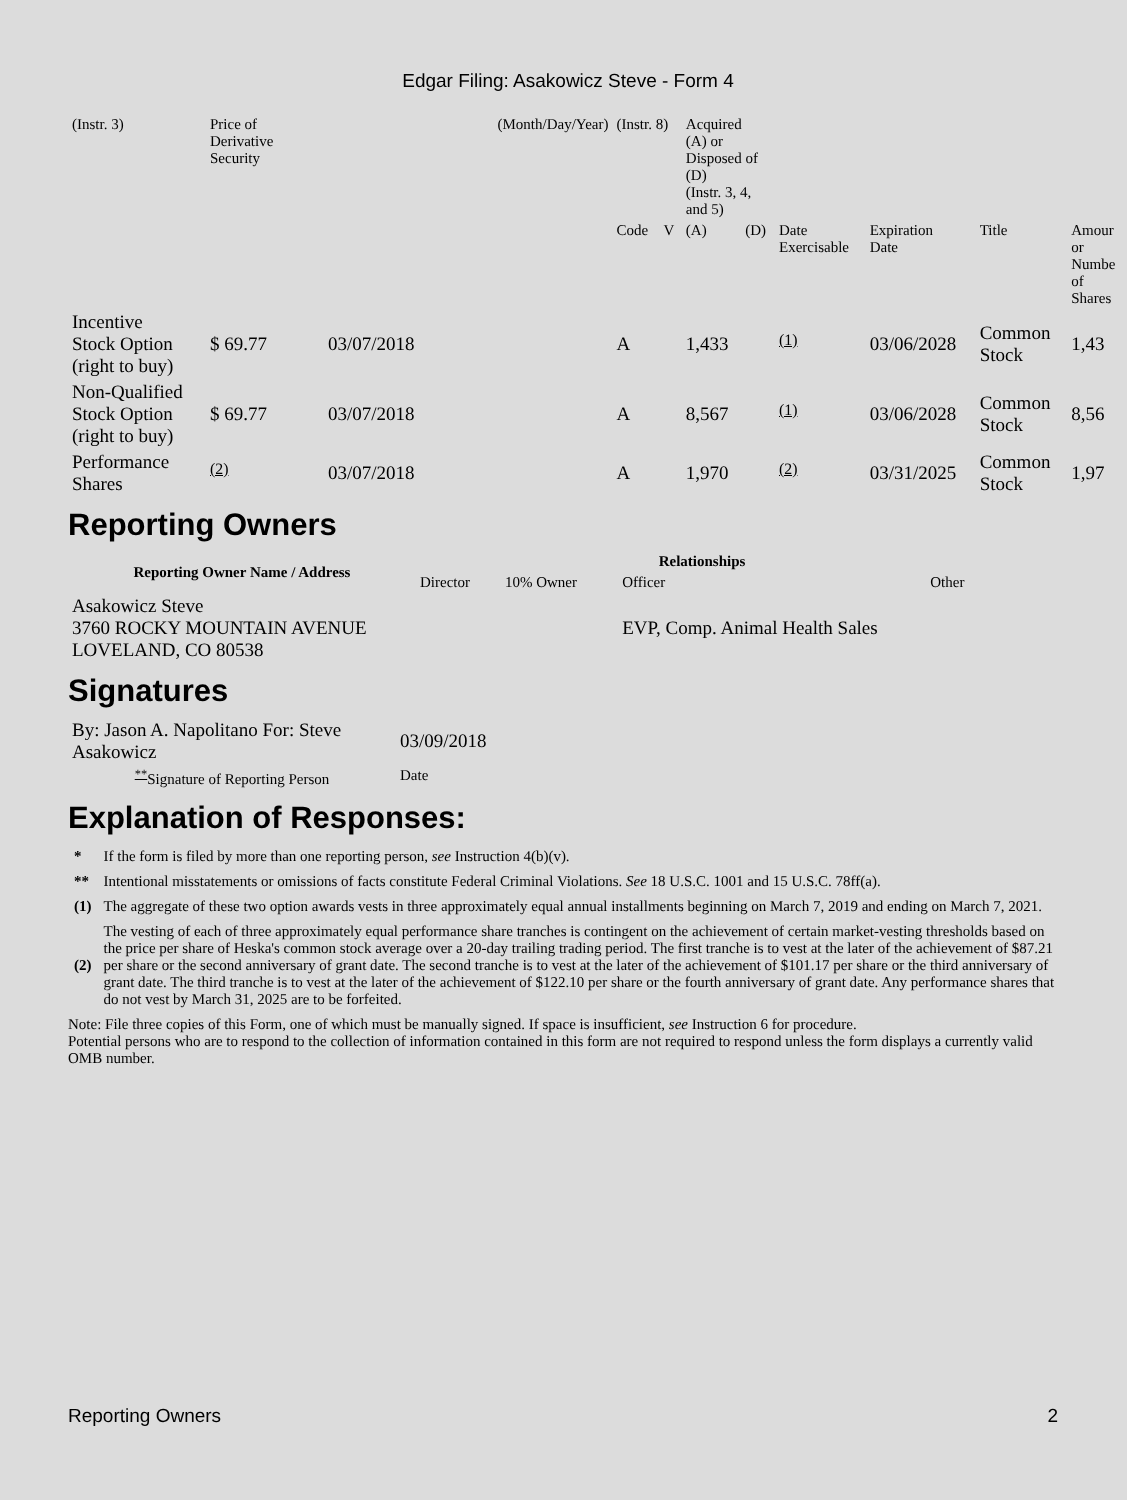Edgar Filing: Asakowicz Steve - Form 4
| (Instr. 3) | Price of Derivative Security | (Month/Day/Year) | | (Instr. 8) | | Acquired (A) or Disposed of (D) (Instr. 3, 4, and 5) | | | | | |
| | | | | Code | V | (A) | (D) | Date Exercisable | Expiration Date | Title | Amour or Numbe of Shares |
| Incentive Stock Option (right to buy) | $ 69.77 | 03/07/2018 | | A | | 1,433 | | <sup>(1)</sup> | 03/06/2028 | Common Stock | 1,43 |
| Non-Qualified Stock Option (right to buy) | $ 69.77 | 03/07/2018 | | A | | 8,567 | | <sup>(1)</sup> | 03/06/2028 | Common Stock | 8,56 |
| Performance Shares | <sup>(2)</sup> | 03/07/2018 | | A | | 1,970 | | <sup>(2)</sup> | 03/31/2025 | Common Stock | 1,97 |
Reporting Owners
| Reporting Owner Name / Address | Relationships | | | |
| --- | --- | --- | --- | --- |
| | Director | 10% Owner | Officer | Other |
| Asakowicz Steve 3760 ROCKY MOUNTAIN AVENUE LOVELAND, CO 80538 | | | EVP, Comp. Animal Health Sales | |
Signatures
| By: Jason A. Napolitano For: Steve Asakowicz | 03/09/2018 |
| <sup>**</sup> Signature of Reporting Person | Date |
Explanation of Responses:
| * | If the form is filed by more than one reporting person, see Instruction 4(b)(v). |
| ** | Intentional misstatements or omissions of facts constitute Federal Criminal Violations. See 18 U.S.C. 1001 and 15 U.S.C. 78ff(a). |
| (1) | The aggregate of these two option awards vests in three approximately equal annual installments beginning on March 7, 2019 and ending on March 7, 2021. |
| (2) | The vesting of each of three approximately equal performance share tranches is contingent on the achievement of certain market-vesting thresholds based on the price per share of Heska's common stock average over a 20-day trailing trading period. The first tranche is to vest at the later of the achievement of $87.21 per share or the second anniversary of grant date. The second tranche is to vest at the later of the achievement of $101.17 per share or the third anniversary of grant date. The third tranche is to vest at the later of the achievement of $122.10 per share or the fourth anniversary of grant date. Any performance shares that do not vest by March 31, 2025 are to be forfeited. |
Note: File three copies of this Form, one of which must be manually signed. If space is insufficient, see Instruction 6 for procedure.
Potential persons who are to respond to the collection of information contained in this form are not required to respond unless the form displays a currently valid OMB number.
Reporting Owners 2